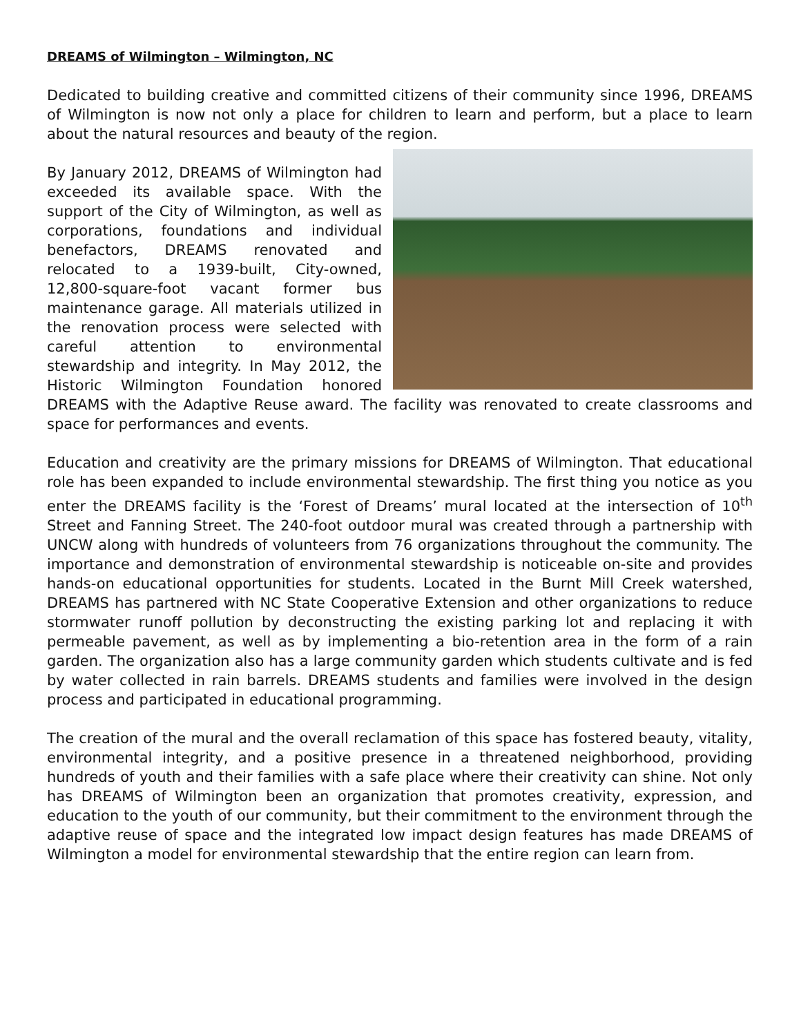DREAMS of Wilmington – Wilmington, NC
Dedicated to building creative and committed citizens of their community since 1996, DREAMS of Wilmington is now not only a place for children to learn and perform, but a place to learn about the natural resources and beauty of the region.
By January 2012, DREAMS of Wilmington had exceeded its available space. With the support of the City of Wilmington, as well as corporations, foundations and individual benefactors, DREAMS renovated and relocated to a 1939-built, City-owned, 12,800-square-foot vacant former bus maintenance garage. All materials utilized in the renovation process were selected with careful attention to environmental stewardship and integrity. In May 2012, the Historic Wilmington Foundation honored DREAMS with the Adaptive Reuse award. The facility was renovated to create classrooms and space for performances and events.
Education and creativity are the primary missions for DREAMS of Wilmington. That educational role has been expanded to include environmental stewardship. The first thing you notice as you enter the DREAMS facility is the ‘Forest of Dreams’ mural located at the intersection of 10<sup>th</sup> Street and Fanning Street. The 240-foot outdoor mural was created through a partnership with UNCW along with hundreds of volunteers from 76 organizations throughout the community. The importance and demonstration of environmental stewardship is noticeable on-site and provides hands-on educational opportunities for students. Located in the Burnt Mill Creek watershed, DREAMS has partnered with NC State Cooperative Extension and other organizations to reduce stormwater runoff pollution by deconstructing the existing parking lot and replacing it with permeable pavement, as well as by implementing a bio-retention area in the form of a rain garden. The organization also has a large community garden which students cultivate and is fed by water collected in rain barrels. DREAMS students and families were involved in the design process and participated in educational programming.
The creation of the mural and the overall reclamation of this space has fostered beauty, vitality, environmental integrity, and a positive presence in a threatened neighborhood, providing hundreds of youth and their families with a safe place where their creativity can shine. Not only has DREAMS of Wilmington been an organization that promotes creativity, expression, and education to the youth of our community, but their commitment to the environment through the adaptive reuse of space and the integrated low impact design features has made DREAMS of Wilmington a model for environmental stewardship that the entire region can learn from.